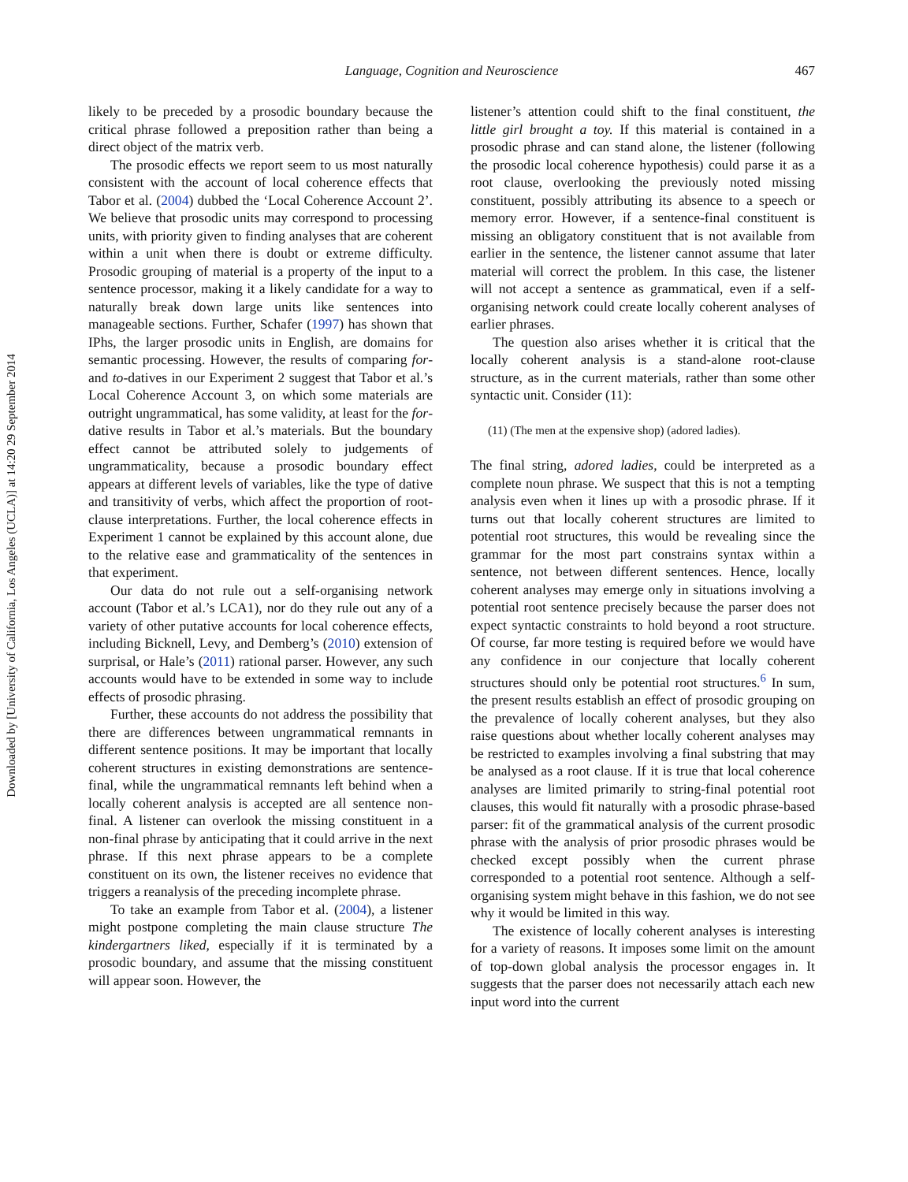Downloaded by [University of California, Los Angeles (UCLA)] at 14:20 29 September 2014
Language, Cognition and Neuroscience 467
likely to be preceded by a prosodic boundary because the critical phrase followed a preposition rather than being a direct object of the matrix verb.
The prosodic effects we report seem to us most naturally consistent with the account of local coherence effects that Tabor et al. (2004) dubbed the ‘Local Coherence Account 2’. We believe that prosodic units may correspond to processing units, with priority given to finding analyses that are coherent within a unit when there is doubt or extreme difficulty. Prosodic grouping of material is a property of the input to a sentence processor, making it a likely candidate for a way to naturally break down large units like sentences into manageable sections. Further, Schafer (1997) has shown that IPhs, the larger prosodic units in English, are domains for semantic processing. However, the results of comparing for- and to-datives in our Experiment 2 suggest that Tabor et al.’s Local Coherence Account 3, on which some materials are outright ungrammatical, has some validity, at least for the for-dative results in Tabor et al.’s materials. But the boundary effect cannot be attributed solely to judgements of ungrammaticality, because a prosodic boundary effect appears at different levels of variables, like the type of dative and transitivity of verbs, which affect the proportion of root-clause interpretations. Further, the local coherence effects in Experiment 1 cannot be explained by this account alone, due to the relative ease and grammaticality of the sentences in that experiment.
Our data do not rule out a self-organising network account (Tabor et al.’s LCA1), nor do they rule out any of a variety of other putative accounts for local coherence effects, including Bicknell, Levy, and Demberg’s (2010) extension of surprisal, or Hale’s (2011) rational parser. However, any such accounts would have to be extended in some way to include effects of prosodic phrasing.
Further, these accounts do not address the possibility that there are differences between ungrammatical remnants in different sentence positions. It may be important that locally coherent structures in existing demonstrations are sentence-final, while the ungrammatical remnants left behind when a locally coherent analysis is accepted are all sentence non-final. A listener can overlook the missing constituent in a non-final phrase by anticipating that it could arrive in the next phrase. If this next phrase appears to be a complete constituent on its own, the listener receives no evidence that triggers a reanalysis of the preceding incomplete phrase.
To take an example from Tabor et al. (2004), a listener might postpone completing the main clause structure The kindergartners liked, especially if it is terminated by a prosodic boundary, and assume that the missing constituent will appear soon. However, the
listener’s attention could shift to the final constituent, the little girl brought a toy. If this material is contained in a prosodic phrase and can stand alone, the listener (following the prosodic local coherence hypothesis) could parse it as a root clause, overlooking the previously noted missing constituent, possibly attributing its absence to a speech or memory error. However, if a sentence-final constituent is missing an obligatory constituent that is not available from earlier in the sentence, the listener cannot assume that later material will correct the problem. In this case, the listener will not accept a sentence as grammatical, even if a self-organising network could create locally coherent analyses of earlier phrases.
The question also arises whether it is critical that the locally coherent analysis is a stand-alone root-clause structure, as in the current materials, rather than some other syntactic unit. Consider (11):
(11) (The men at the expensive shop) (adored ladies).
The final string, adored ladies, could be interpreted as a complete noun phrase. We suspect that this is not a tempting analysis even when it lines up with a prosodic phrase. If it turns out that locally coherent structures are limited to potential root structures, this would be revealing since the grammar for the most part constrains syntax within a sentence, not between different sentences. Hence, locally coherent analyses may emerge only in situations involving a potential root sentence precisely because the parser does not expect syntactic constraints to hold beyond a root structure. Of course, far more testing is required before we would have any confidence in our conjecture that locally coherent structures should only be potential root structures.<sup>6</sup> In sum, the present results establish an effect of prosodic grouping on the prevalence of locally coherent analyses, but they also raise questions about whether locally coherent analyses may be restricted to examples involving a final substring that may be analysed as a root clause. If it is true that local coherence analyses are limited primarily to string-final potential root clauses, this would fit naturally with a prosodic phrase-based parser: fit of the grammatical analysis of the current prosodic phrase with the analysis of prior prosodic phrases would be checked except possibly when the current phrase corresponded to a potential root sentence. Although a self-organising system might behave in this fashion, we do not see why it would be limited in this way.
The existence of locally coherent analyses is interesting for a variety of reasons. It imposes some limit on the amount of top-down global analysis the processor engages in. It suggests that the parser does not necessarily attach each new input word into the current